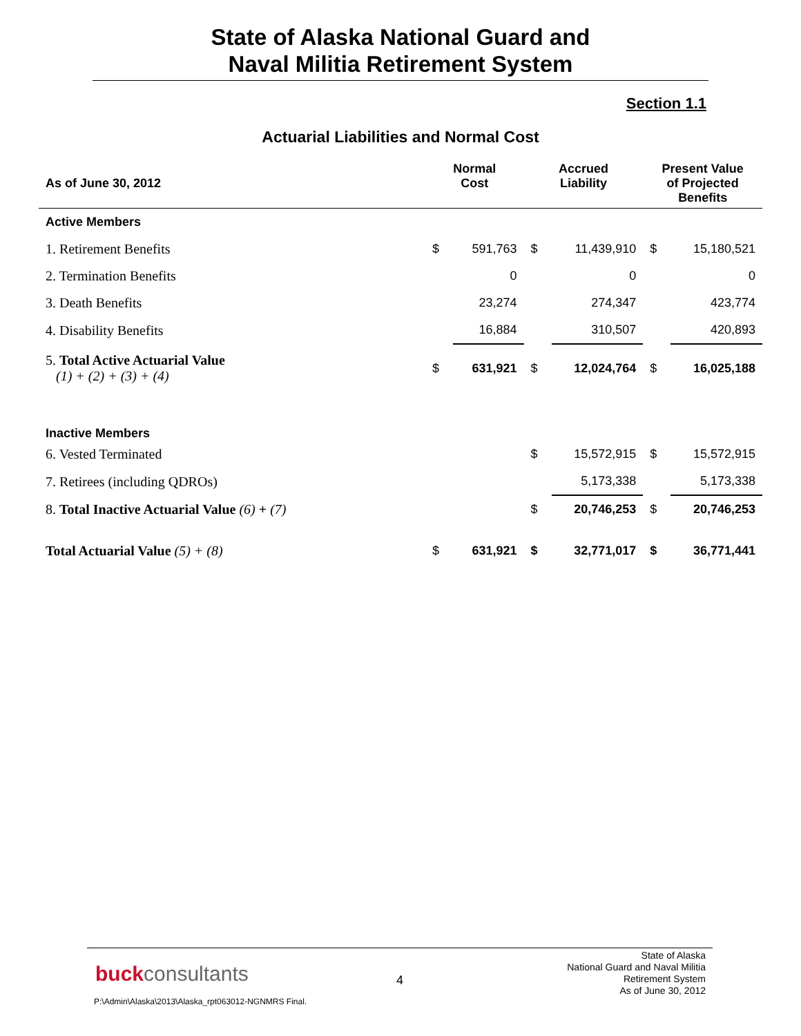State of Alaska National Guard and
Naval Militia Retirement System
Section 1.1
Actuarial Liabilities and Normal Cost
| As of June 30, 2012 | Normal Cost | | Accrued Liability | | Present Value of Projected Benefits | |
| --- | --- | --- | --- | --- | --- | --- |
| Active Members | | | | | | |
| 1. Retirement Benefits | $ | 591,763 | $ | 11,439,910 | $ | 15,180,521 |
| 2. Termination Benefits | | 0 | | 0 | | 0 |
| 3. Death Benefits | | 23,274 | | 274,347 | | 423,774 |
| 4. Disability Benefits | | 16,884 | | 310,507 | | 420,893 |
| 5. Total Active Actuarial Value (1) + (2) + (3) + (4) | $ | 631,921 | $ | 12,024,764 | $ | 16,025,188 |
| Inactive Members | | | | | | |
| 6. Vested Terminated | | | $ | 15,572,915 | $ | 15,572,915 |
| 7. Retirees (including QDROs) | | | | 5,173,338 | | 5,173,338 |
| 8. Total Inactive Actuarial Value (6) + (7) | | | $ | 20,746,253 | $ | 20,746,253 |
| Total Actuarial Value (5) + (8) | $ | 631,921 | $ | 32,771,017 | $ | 36,771,441 |
buckconsultants 4
State of Alaska
National Guard and Naval Militia
Retirement System
As of June 30, 2012
P:\Admin\Alaska\2013\Alaska_rpt063012-NGNMRS Final.